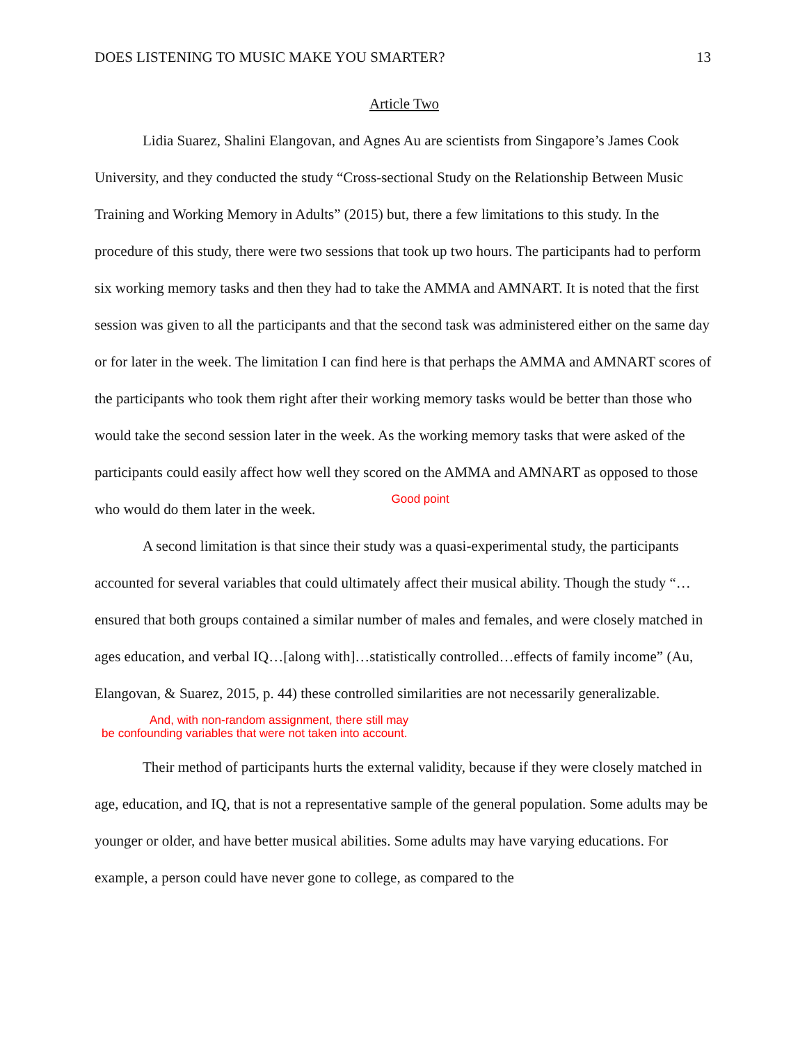DOES LISTENING TO MUSIC MAKE YOU SMARTER? 13
Article Two
Lidia Suarez, Shalini Elangovan, and Agnes Au are scientists from Singapore’s James Cook University, and they conducted the study “Cross-sectional Study on the Relationship Between Music Training and Working Memory in Adults” (2015) but, there a few limitations to this study. In the procedure of this study, there were two sessions that took up two hours. The participants had to perform six working memory tasks and then they had to take the AMMA and AMNART. It is noted that the first session was given to all the participants and that the second task was administered either on the same day or for later in the week. The limitation I can find here is that perhaps the AMMA and AMNART scores of the participants who took them right after their working memory tasks would be better than those who would take the second session later in the week. As the working memory tasks that were asked of the participants could easily affect how well they scored on the AMMA and AMNART as opposed to those who would do them later in the week. Good point
A second limitation is that since their study was a quasi-experimental study, the participants accounted for several variables that could ultimately affect their musical ability. Though the study “…ensured that both groups contained a similar number of males and females, and were closely matched in ages education, and verbal IQ…[along with]…statistically controlled…effects of family income” (Au, Elangovan, & Suarez, 2015, p. 44) these controlled similarities are not necessarily generalizable. And, with non-random assignment, there still may be confounding variables that were not taken into account.
Their method of participants hurts the external validity, because if they were closely matched in age, education, and IQ, that is not a representative sample of the general population. Some adults may be younger or older, and have better musical abilities. Some adults may have varying educations. For example, a person could have never gone to college, as compared to the